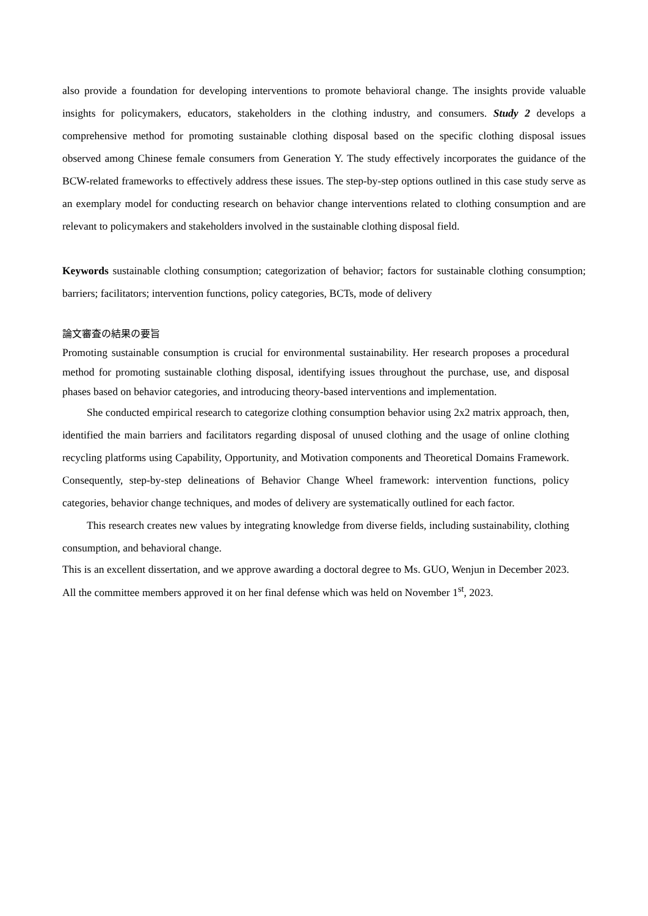also provide a foundation for developing interventions to promote behavioral change. The insights provide valuable insights for policymakers, educators, stakeholders in the clothing industry, and consumers. Study 2 develops a comprehensive method for promoting sustainable clothing disposal based on the specific clothing disposal issues observed among Chinese female consumers from Generation Y. The study effectively incorporates the guidance of the BCW-related frameworks to effectively address these issues. The step-by-step options outlined in this case study serve as an exemplary model for conducting research on behavior change interventions related to clothing consumption and are relevant to policymakers and stakeholders involved in the sustainable clothing disposal field.
Keywords sustainable clothing consumption; categorization of behavior; factors for sustainable clothing consumption; barriers; facilitators; intervention functions, policy categories, BCTs, mode of delivery
論文審査の結果の要旨
Promoting sustainable consumption is crucial for environmental sustainability. Her research proposes a procedural method for promoting sustainable clothing disposal, identifying issues throughout the purchase, use, and disposal phases based on behavior categories, and introducing theory-based interventions and implementation.
She conducted empirical research to categorize clothing consumption behavior using 2x2 matrix approach, then, identified the main barriers and facilitators regarding disposal of unused clothing and the usage of online clothing recycling platforms using Capability, Opportunity, and Motivation components and Theoretical Domains Framework. Consequently, step-by-step delineations of Behavior Change Wheel framework: intervention functions, policy categories, behavior change techniques, and modes of delivery are systematically outlined for each factor.
This research creates new values by integrating knowledge from diverse fields, including sustainability, clothing consumption, and behavioral change.
This is an excellent dissertation, and we approve awarding a doctoral degree to Ms. GUO, Wenjun in December 2023. All the committee members approved it on her final defense which was held on November 1<sup>st</sup>, 2023.